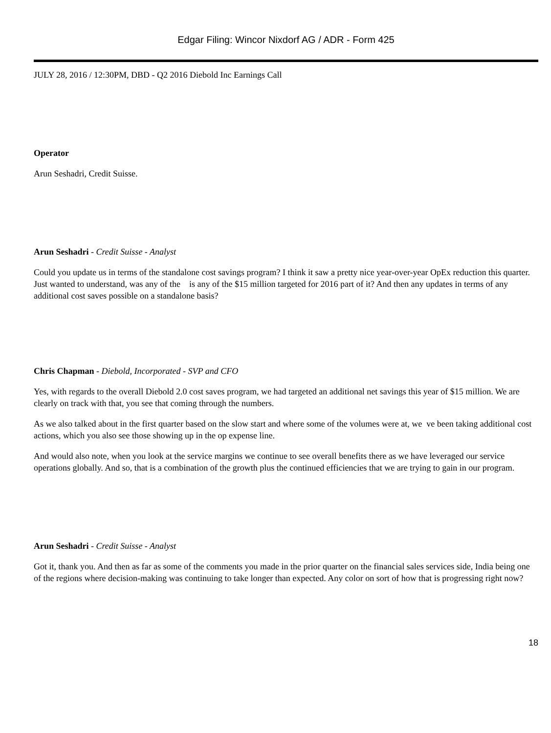Edgar Filing: Wincor Nixdorf AG / ADR - Form 425
JULY 28, 2016 / 12:30PM, DBD - Q2 2016 Diebold Inc Earnings Call
Operator
Arun Seshadri, Credit Suisse.
Arun Seshadri - Credit Suisse - Analyst
Could you update us in terms of the standalone cost savings program? I think it saw a pretty nice year-over-year OpEx reduction this quarter. Just wanted to understand, was any of the is any of the $15 million targeted for 2016 part of it? And then any updates in terms of any additional cost saves possible on a standalone basis?
Chris Chapman - Diebold, Incorporated - SVP and CFO
Yes, with regards to the overall Diebold 2.0 cost saves program, we had targeted an additional net savings this year of $15 million. We are clearly on track with that, you see that coming through the numbers.
As we also talked about in the first quarter based on the slow start and where some of the volumes were at, we ve been taking additional cost actions, which you also see those showing up in the op expense line.
And would also note, when you look at the service margins we continue to see overall benefits there as we have leveraged our service operations globally. And so, that is a combination of the growth plus the continued efficiencies that we are trying to gain in our program.
Arun Seshadri - Credit Suisse - Analyst
Got it, thank you. And then as far as some of the comments you made in the prior quarter on the financial sales services side, India being one of the regions where decision-making was continuing to take longer than expected. Any color on sort of how that is progressing right now?
18